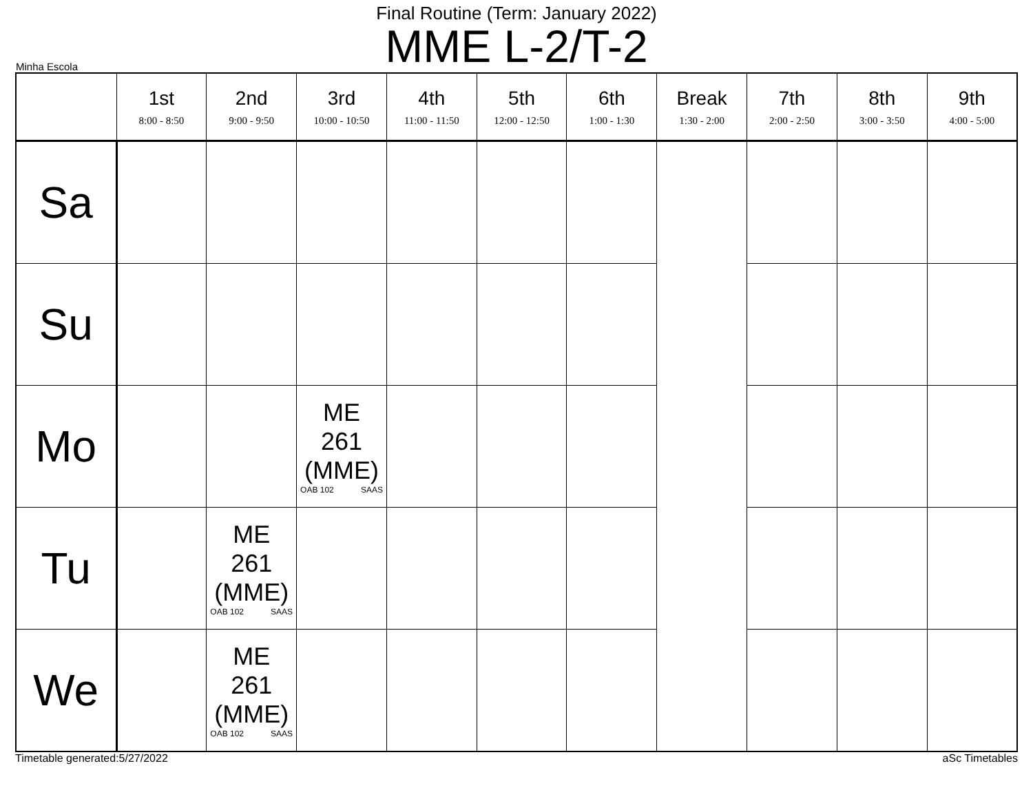Final Routine (Term: January 2022)
MME L-2/T-2
Minha Escola
| | 1st 8:00 - 8:50 | 2nd 9:00 - 9:50 | 3rd 10:00 - 10:50 | 4th 11:00 - 11:50 | 5th 12:00 - 12:50 | 6th 1:00 - 1:30 | Break 1:30 - 2:00 | 7th 2:00 - 2:50 | 8th 3:00 - 3:50 | 9th 4:00 - 5:00 |
| --- | --- | --- | --- | --- | --- | --- | --- | --- | --- | --- |
| Sa | | | | | | | | | | |
| Su | | | | | | | | | | |
| Mo | | | ME 261 (MME) OAB 102 SAAS | | | | | | | |
| Tu | | ME 261 (MME) OAB 102 SAAS | | | | | | | | |
| We | | ME 261 (MME) OAB 102 SAAS | | | | | | | | |
Timetable generated:5/27/2022 aSc Timetables